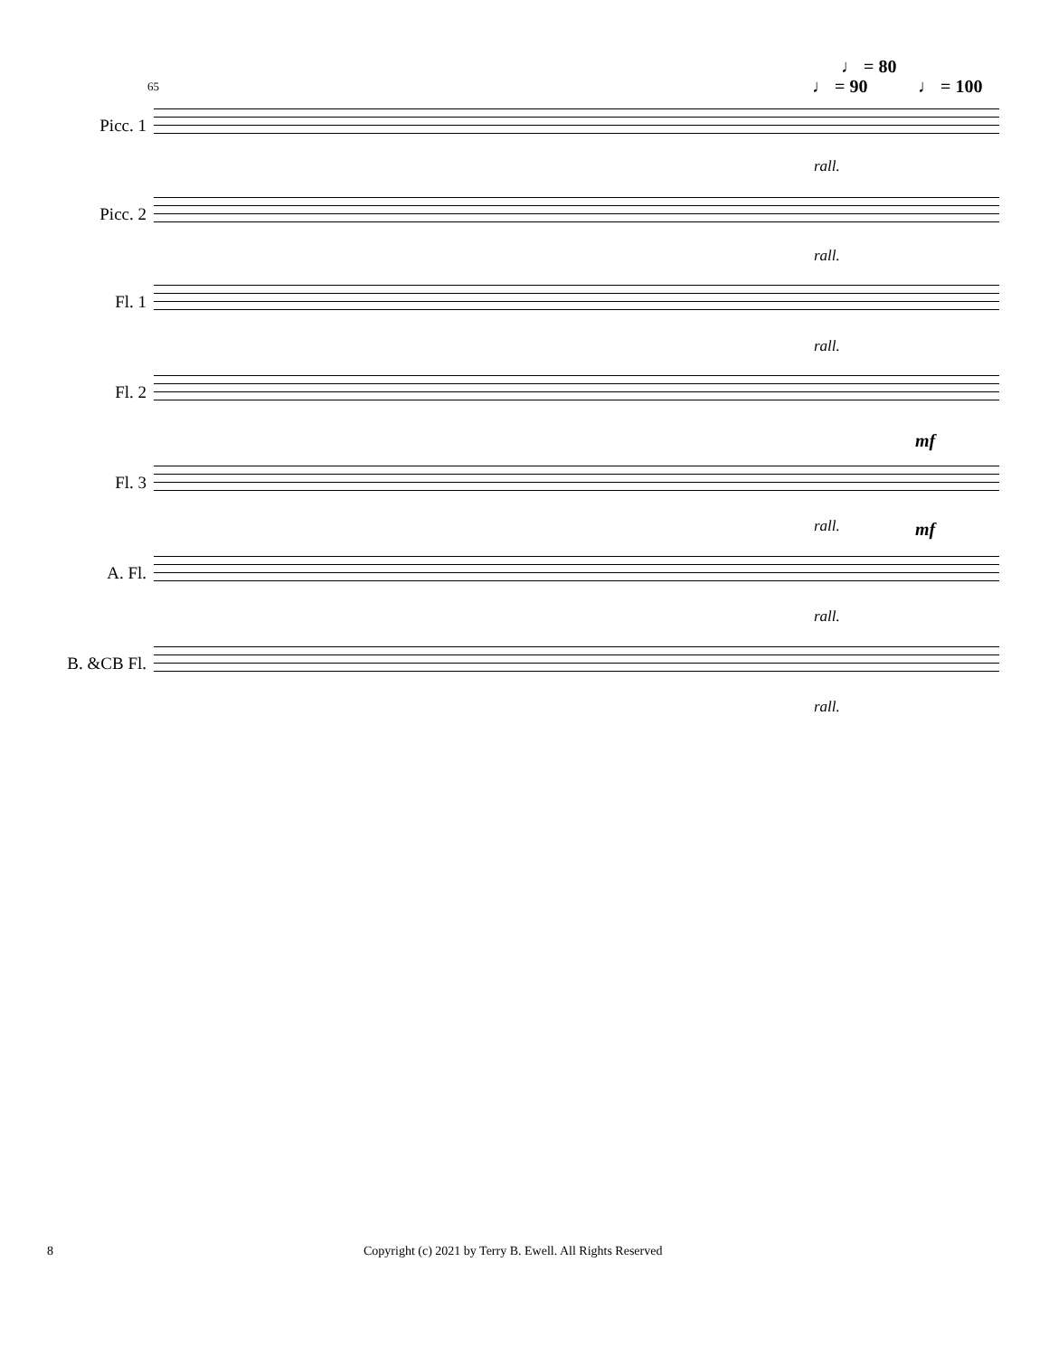♩ = 80
♩ = 90 ♩ = 100
65
Picc. 1
rall.
Picc. 2
rall.
Fl. 1
rall.
Fl. 2
mf
Fl. 3
rall. mf
A. Fl.
rall.
B. &CB Fl.
rall.
8
Copyright (c) 2021 by Terry B. Ewell. All Rights Reserved